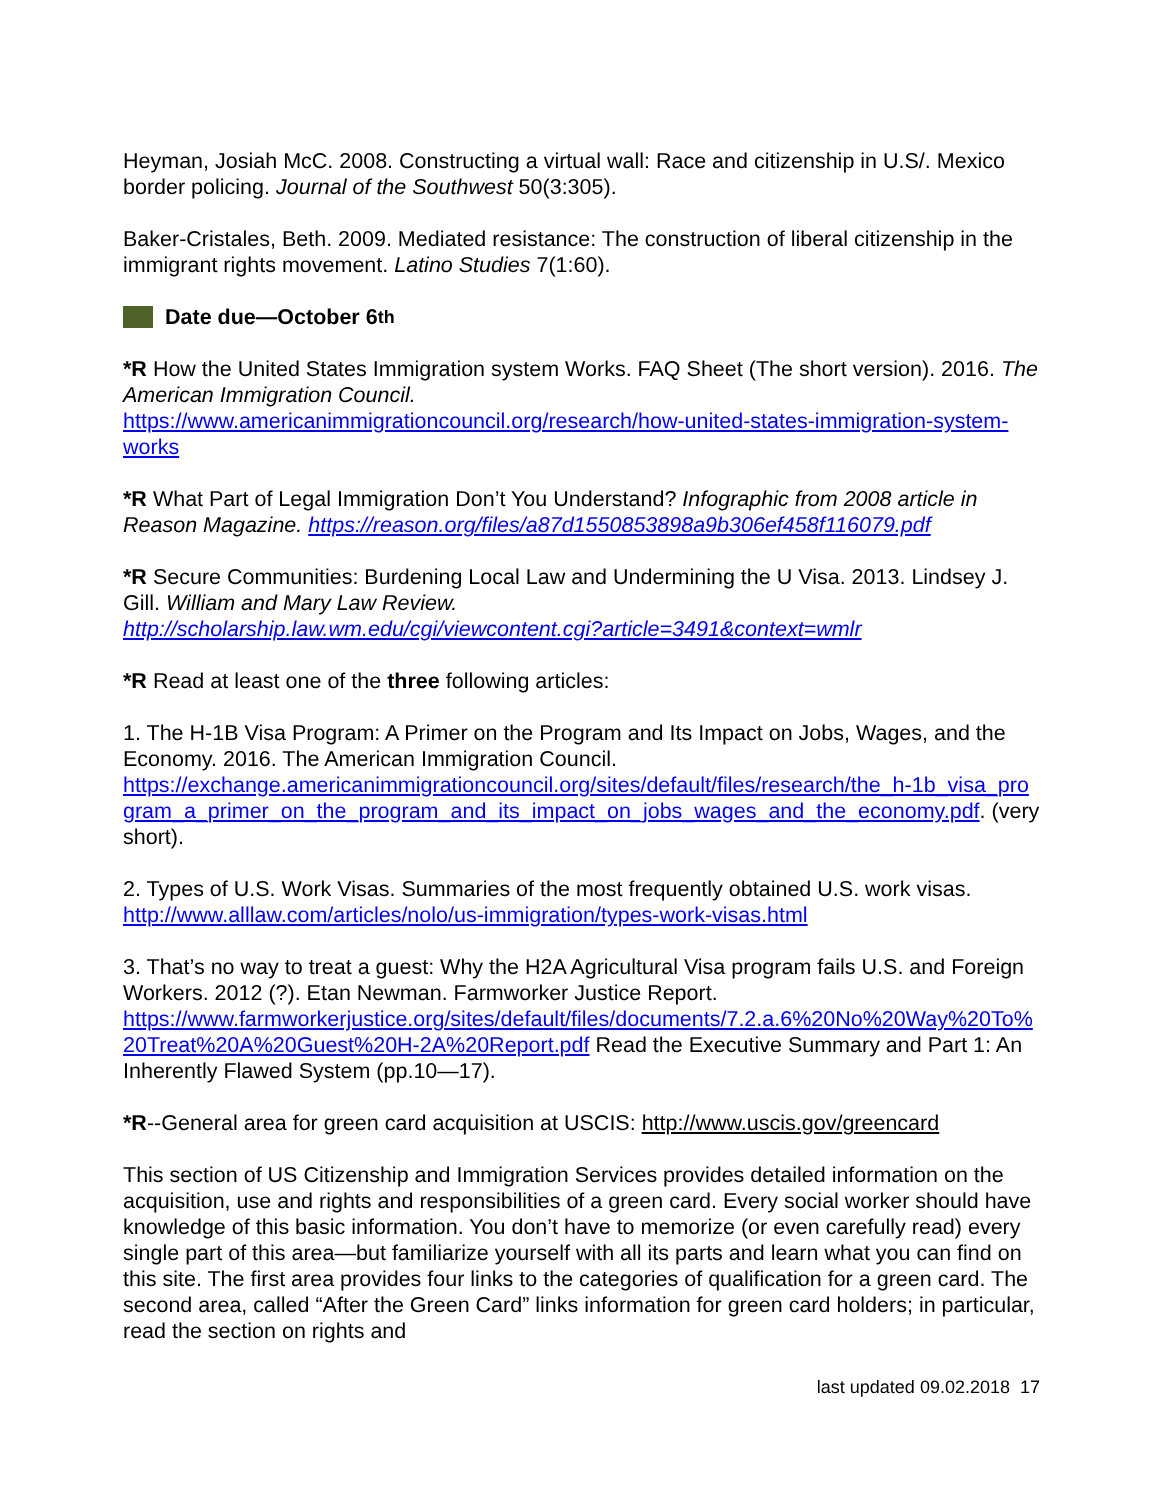Heyman, Josiah McC. 2008. Constructing a virtual wall: Race and citizenship in U.S/. Mexico border policing. Journal of the Southwest 50(3:305).
Baker-Cristales, Beth. 2009. Mediated resistance: The construction of liberal citizenship in the immigrant rights movement. Latino Studies 7(1:60).
Date due—October 6<sup>th</sup>
*R How the United States Immigration system Works. FAQ Sheet (The short version). 2016. The American Immigration Council.
https://www.americanimmigrationcouncil.org/research/how-united-states-immigration-system-works
*R What Part of Legal Immigration Don’t You Understand? Infographic from 2008 article in Reason Magazine. https://reason.org/files/a87d1550853898a9b306ef458f116079.pdf
*R Secure Communities: Burdening Local Law and Undermining the U Visa. 2013. Lindsey J. Gill. William and Mary Law Review.
http://scholarship.law.wm.edu/cgi/viewcontent.cgi?article=3491&context=wmlr
*R Read at least one of the three following articles:
1. The H-1B Visa Program: A Primer on the Program and Its Impact on Jobs, Wages, and the Economy. 2016. The American Immigration Council.
https://exchange.americanimmigrationcouncil.org/sites/default/files/research/the_h-1b_visa_program_a_primer_on_the_program_and_its_impact_on_jobs_wages_and_the_economy.pdf. (very short).
2. Types of U.S. Work Visas. Summaries of the most frequently obtained U.S. work visas.
http://www.alllaw.com/articles/nolo/us-immigration/types-work-visas.html
3. That’s no way to treat a guest: Why the H2A Agricultural Visa program fails U.S. and Foreign Workers. 2012 (?). Etan Newman. Farmworker Justice Report.
https://www.farmworkerjustice.org/sites/default/files/documents/7.2.a.6%20No%20Way%20To%20Treat%20A%20Guest%20H-2A%20Report.pdf Read the Executive Summary and Part 1: An Inherently Flawed System (pp.10—17).
*R--General area for green card acquisition at USCIS: http://www.uscis.gov/greencard
This section of US Citizenship and Immigration Services provides detailed information on the acquisition, use and rights and responsibilities of a green card. Every social worker should have knowledge of this basic information. You don’t have to memorize (or even carefully read) every single part of this area—but familiarize yourself with all its parts and learn what you can find on this site. The first area provides four links to the categories of qualification for a green card. The second area, called “After the Green Card” links information for green card holders; in particular, read the section on rights and
last updated 09.02.2018 17